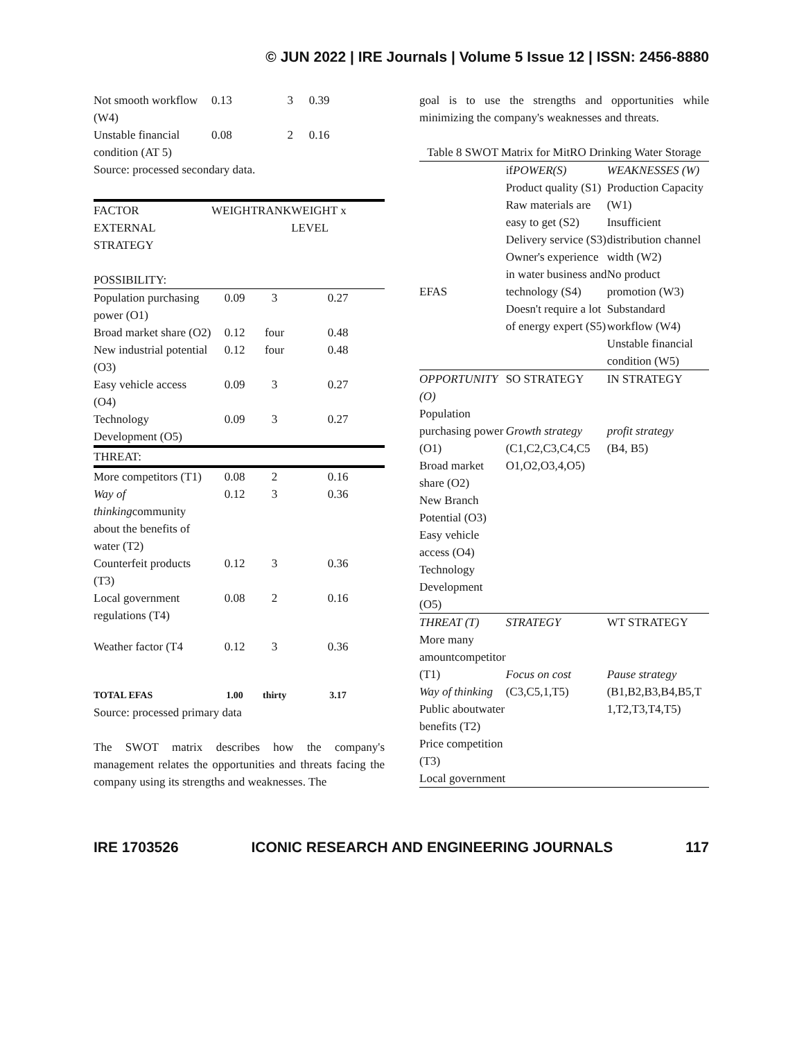© JUN 2022 | IRE Journals | Volume 5 Issue 12 | ISSN: 2456-8880
| Not smooth workflow (W4) | 0.13 | 3 | 0.39 |
| Unstable financial condition (AT 5) | 0.08 | 2 | 0.16 |
Source: processed secondary data.
| FACTOR EXTERNAL STRATEGY POSSIBILITY: | WEIGHT | RANK | WEIGHT x LEVEL |
| --- | --- | --- | --- |
| Population purchasing power (O1) | 0.09 | 3 | 0.27 |
| Broad market share (O2) | 0.12 | four | 0.48 |
| New industrial potential (O3) | 0.12 | four | 0.48 |
| Easy vehicle access (O4) | 0.09 | 3 | 0.27 |
| Technology Development (O5) | 0.09 | 3 | 0.27 |
| THREAT: | | | |
| More competitors (T1) | 0.08 | 2 | 0.16 |
| Way of thinking community about the benefits of water (T2) | 0.12 | 3 | 0.36 |
| Counterfeit products (T3) | 0.12 | 3 | 0.36 |
| Local government regulations (T4) | 0.08 | 2 | 0.16 |
| Weather factor (T4 | 0.12 | 3 | 0.36 |
| TOTAL EFAS | 1.00 | thirty | 3.17 |
Source: processed primary data
The SWOT matrix describes how the company's management relates the opportunities and threats facing the company using its strengths and weaknesses. The
goal is to use the strengths and opportunities while minimizing the company's weaknesses and threats.
Table 8 SWOT Matrix for MitRO Drinking Water Storage
| EFAS | if POWER(S) Product quality (S1) Raw materials are easy to get (S2) Delivery service (S3) Owner's experience in water business and technology (S4) Doesn't require a lot of energy expert (S5) | WEAKNESSES (W) Production Capacity (W1) Insufficient distribution channel width (W2) No product promotion (W3) Substandard workflow (W4) Unstable financial condition (W5) |
| OPPORTUNITY (O) Population purchasing power (O1) Broad market share (O2) New Branch Potential (O3) Easy vehicle access (O4) Technology Development (O5) | SO STRATEGY Growth strategy (C1,C2,C3,C4,C5 O1,O2,O3,4,O5) | IN STRATEGY profit strategy (B4, B5) |
| THREAT (T) More many amountcompetitor (T1) Way of thinking Public aboutwater benefits (T2) Price competition (T3) Local government | STRATEGY Focus on cost (C3,C5,1,T5) | WT STRATEGY Pause strategy (B1,B2,B3,B4,B5,T 1,T2,T3,T4,T5) |
IRE 1703526 ICONIC RESEARCH AND ENGINEERING JOURNALS 117